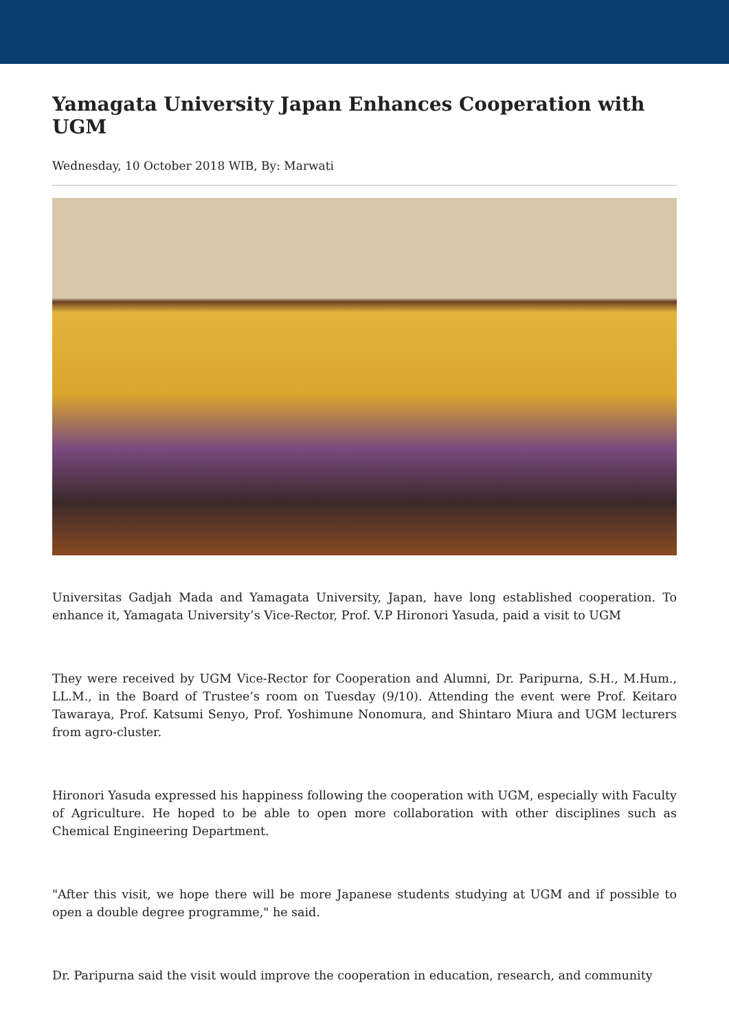Yamagata University Japan Enhances Cooperation with UGM
Wednesday, 10 October 2018 WIB, By: Marwati
Universitas Gadjah Mada and Yamagata University, Japan, have long established cooperation. To enhance it, Yamagata University’s Vice-Rector, Prof. V.P Hironori Yasuda, paid a visit to UGM
They were received by UGM Vice-Rector for Cooperation and Alumni, Dr. Paripurna, S.H., M.Hum., LL.M., in the Board of Trustee’s room on Tuesday (9/10). Attending the event were Prof. Keitaro Tawaraya, Prof. Katsumi Senyo, Prof. Yoshimune Nonomura, and Shintaro Miura and UGM lecturers from agro-cluster.
Hironori Yasuda expressed his happiness following the cooperation with UGM, especially with Faculty of Agriculture. He hoped to be able to open more collaboration with other disciplines such as Chemical Engineering Department.
"After this visit, we hope there will be more Japanese students studying at UGM and if possible to open a double degree programme," he said.
Dr. Paripurna said the visit would improve the cooperation in education, research, and community